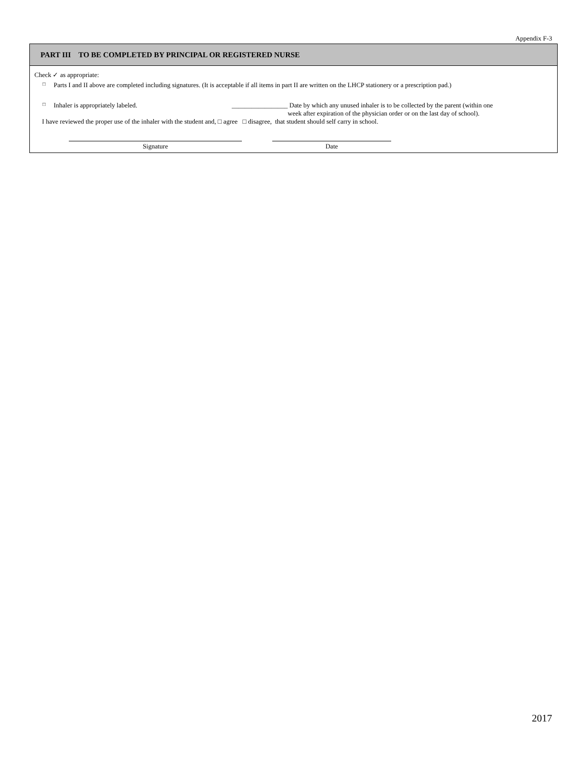Appendix F-3
PART III TO BE COMPLETED BY PRINCIPAL OR REGISTERED NURSE
Check ✓ as appropriate:
□ Parts I and II above are completed including signatures. (It is acceptable if all items in part II are written on the LHCP stationery or a prescription pad.)
□ Inhaler is appropriately labeled. _________________ Date by which any unused inhaler is to be collected by the parent (within one
week after expiration of the physician order or on the last day of school).
I have reviewed the proper use of the inhaler with the student and, □ agree □ disagree, that student should self carry in school.
Signature Date
2017